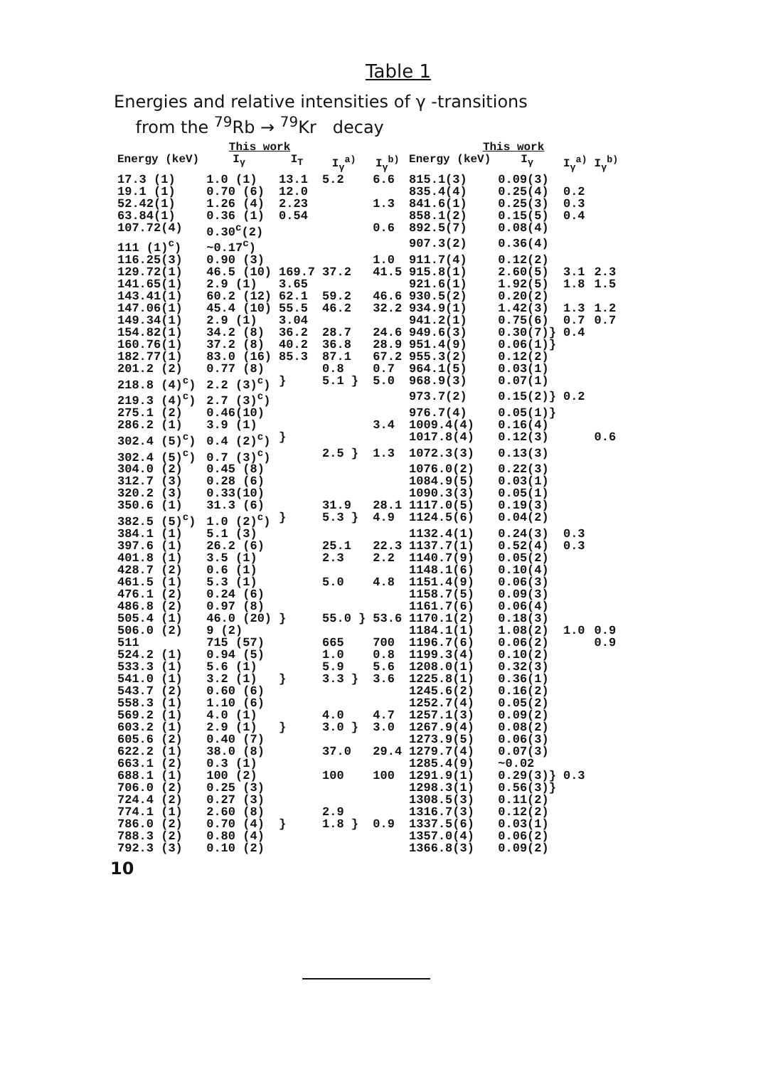Table 1
Energies and relative intensities of γ -transitions
from the <sup>79</sup>Rb → <sup>79</sup>Kr decay
| This work | | | | | This work | | | |
| --- | --- | --- | --- | --- | --- | --- | --- | --- |
| Energy (keV) | I<sub>γ</sub> | I<sub>T</sub> | I<sub>γ</sub><sup>a)</sup> | I<sub>γ</sub><sup>b)</sup> | Energy (keV) | I<sub>γ</sub> | I<sub>γ</sub><sup>a)</sup> | I<sub>γ</sub><sup>b)</sup> |
| 17.3 (1) | 1.0 (1) | 13.1 | 5.2 | 6.6 | 815.1(3) | 0.09(3) | | |
| 19.1 (1) | 0.70 (6) | 12.0 | | | 835.4(4) | 0.25(4) | 0.2 | |
| 52.42(1) | 1.26 (4) | 2.23 | | 1.3 | 841.6(1) | 0.25(3) | 0.3 | |
| 63.84(1) | 0.36 (1) | 0.54 | | | 858.1(2) | 0.15(5) | 0.4 | |
| 107.72(4) | 0.30<sup>c</sup>(2) | | | 0.6 | 892.5(7) | 0.08(4) | | |
| 111 (1)<sup>c</sup>) | ~0.17<sup>c</sup>) | | | | 907.3(2) | 0.36(4) | | |
| 116.25(3) | 0.90 (3) | | | 1.0 | 911.7(4) | 0.12(2) | | |
| 129.72(1) | 46.5 (10) | 169.7 | 37.2 | 41.5 | 915.8(1) | 2.60(5) | 3.1 | 2.3 |
| 141.65(1) | 2.9 (1) | 3.65 | | | 921.6(1) | 1.92(5) | 1.8 | 1.5 |
| 143.41(1) | 60.2 (12) | 62.1 | 59.2 | 46.6 | 930.5(2) | 0.20(2) | | |
| 147.06(1) | 45.4 (10) | 55.5 | 46.2 | 32.2 | 934.9(1) | 1.42(3) | 1.3 | 1.2 |
| 149.34(1) | 2.9 (1) | 3.04 | | | 941.2(1) | 0.75(6) | 0.7 | 0.7 |
| 154.82(1) | 34.2 (8) | 36.2 | 28.7 | 24.6 | 949.6(3) | 0.30(7)} | 0.4 | |
| 160.76(1) | 37.2 (8) | 40.2 | 36.8 | 28.9 | 951.4(9) | 0.06(1)} | | |
| 182.77(1) | 83.0 (16) | 85.3 | 87.1 | 67.2 | 955.3(2) | 0.12(2) | | |
| 201.2 (2) | 0.77 (8) | | 0.8 | 0.7 | 964.1(5) | 0.03(1) | | |
| 218.8 (4)<sup>c</sup>) | 2.2 (3)<sup>c</sup>) | } | 5.1 } | 5.0 | 968.9(3) | 0.07(1) | | |
| 219.3 (4)<sup>c</sup>) | 2.7 (3)<sup>c</sup>) | | | | 973.7(2) | 0.15(2)} | 0.2 | |
| 275.1 (2) | 0.46(10) | | | | 976.7(4) | 0.05(1)} | | |
| 286.2 (1) | 3.9 (1) | | | 3.4 | 1009.4(4) | 0.16(4) | | |
| 302.4 (5)<sup>c</sup>) | 0.4 (2)<sup>c</sup>) | } | | | 1017.8(4) | 0.12(3) | | 0.6 |
| 302.4 (5)<sup>c</sup>) | 0.7 (3)<sup>c</sup>) | | 2.5 } | 1.3 | 1072.3(3) | 0.13(3) | | |
| 304.0 (2) | 0.45 (8) | | | | 1076.0(2) | 0.22(3) | | |
| 312.7 (3) | 0.28 (6) | | | | 1084.9(5) | 0.03(1) | | |
| 320.2 (3) | 0.33(10) | | | | 1090.3(3) | 0.05(1) | | |
| 350.6 (1) | 31.3 (6) | | 31.9 | 28.1 | 1117.0(5) | 0.19(3) | | |
| 382.5 (5)<sup>c</sup>) | 1.0 (2)<sup>c</sup>) | } | 5.3 } | 4.9 | 1124.5(6) | 0.04(2) | | |
| 384.1 (1) | 5.1 (3) | | | | 1132.4(1) | 0.24(3) | 0.3 | |
| 397.6 (1) | 26.2 (6) | | 25.1 | 22.3 | 1137.7(1) | 0.52(4) | 0.3 | |
| 401.8 (1) | 3.5 (1) | | 2.3 | 2.2 | 1140.7(9) | 0.05(2) | | |
| 428.7 (2) | 0.6 (1) | | | | 1148.1(6) | 0.10(4) | | |
| 461.5 (1) | 5.3 (1) | | 5.0 | 4.8 | 1151.4(9) | 0.06(3) | | |
| 476.1 (2) | 0.24 (6) | | | | 1158.7(5) | 0.09(3) | | |
| 486.8 (2) | 0.97 (8) | | | | 1161.7(6) | 0.06(4) | | |
| 505.4 (1) | 46.0 (20) | } | 55.0 } | 53.6 | 1170.1(2) | 0.18(3) | | |
| 506.0 (2) | 9 (2) | | | | 1184.1(1) | 1.08(2) | 1.0 | 0.9 |
| 511 | 715 (57) | | 665 | 700 | 1196.7(6) | 0.06(2) | | 0.9 |
| 524.2 (1) | 0.94 (5) | | 1.0 | 0.8 | 1199.3(4) | 0.10(2) | | |
| 533.3 (1) | 5.6 (1) | | 5.9 | 5.6 | 1208.0(1) | 0.32(3) | | |
| 541.0 (1) | 3.2 (1) | } | 3.3 } | 3.6 | 1225.8(1) | 0.36(1) | | |
| 543.7 (2) | 0.60 (6) | | | | 1245.6(2) | 0.16(2) | | |
| 558.3 (1) | 1.10 (6) | | | | 1252.7(4) | 0.05(2) | | |
| 569.2 (1) | 4.0 (1) | | 4.0 | 4.7 | 1257.1(3) | 0.09(2) | | |
| 603.2 (1) | 2.9 (1) | } | 3.0 } | 3.0 | 1267.9(4) | 0.08(2) | | |
| 605.6 (2) | 0.40 (7) | | | | 1273.9(5) | 0.06(3) | | |
| 622.2 (1) | 38.0 (8) | | 37.0 | 29.4 | 1279.7(4) | 0.07(3) | | |
| 663.1 (2) | 0.3 (1) | | | | 1285.4(9) | ~0.02 | | |
| 688.1 (1) | 100 (2) | | 100 | 100 | 1291.9(1) | 0.29(3)} | 0.3 | |
| 706.0 (2) | 0.25 (3) | | | | 1298.3(1) | 0.56(3)} | | |
| 724.4 (2) | 0.27 (3) | | | | 1308.5(3) | 0.11(2) | | |
| 774.1 (1) | 2.60 (8) | | 2.9 | | 1316.7(3) | 0.12(2) | | |
| 786.0 (2) | 0.70 (4) | } | 1.8 } | 0.9 | 1337.5(6) | 0.03(1) | | |
| 788.3 (2) | 0.80 (4) | | | | 1357.0(4) | 0.06(2) | | |
| 792.3 (3) | 0.10 (2) | | | | 1366.8(3) | 0.09(2) | | |
10